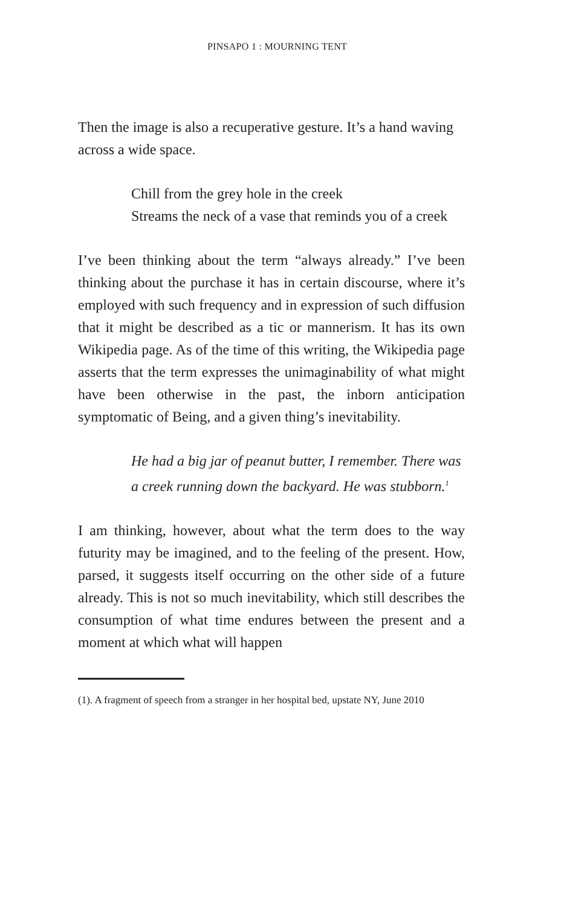PINSAPO 1 : MOURNING TENT
Then the image is also a recuperative gesture. It’s a hand waving across a wide space.
Chill from the grey hole in the creek
Streams the neck of a vase that reminds you of a creek
I’ve been thinking about the term “always already.” I’ve been thinking about the purchase it has in certain discourse, where it’s employed with such frequency and in expression of such diffusion that it might be described as a tic or mannerism. It has its own Wikipedia page. As of the time of this writing, the Wikipedia page asserts that the term expresses the unimaginability of what might have been otherwise in the past, the inborn anticipation symptomatic of Being, and a given thing’s inevitability.
He had a big jar of peanut butter, I remember. There was a creek running down the backyard. He was stubborn.<sup>1</sup>
I am thinking, however, about what the term does to the way futurity may be imagined, and to the feeling of the present. How, parsed, it suggests itself occurring on the other side of a future already. This is not so much inevitability, which still describes the consumption of what time endures between the present and a moment at which what will happen
(1). A fragment of speech from a stranger in her hospital bed, upstate NY, June 2010